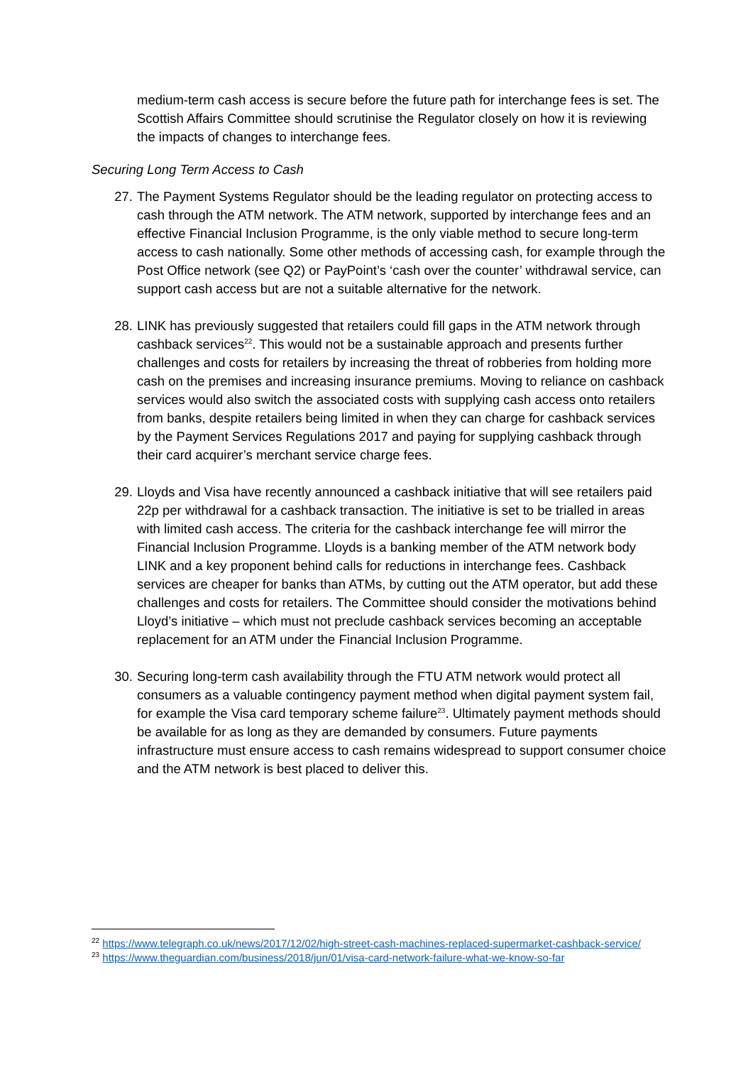medium-term cash access is secure before the future path for interchange fees is set. The Scottish Affairs Committee should scrutinise the Regulator closely on how it is reviewing the impacts of changes to interchange fees.
Securing Long Term Access to Cash
27. The Payment Systems Regulator should be the leading regulator on protecting access to cash through the ATM network. The ATM network, supported by interchange fees and an effective Financial Inclusion Programme, is the only viable method to secure long-term access to cash nationally. Some other methods of accessing cash, for example through the Post Office network (see Q2) or PayPoint’s ‘cash over the counter’ withdrawal service, can support cash access but are not a suitable alternative for the network.
28. LINK has previously suggested that retailers could fill gaps in the ATM network through cashback services<sup>22</sup>. This would not be a sustainable approach and presents further challenges and costs for retailers by increasing the threat of robberies from holding more cash on the premises and increasing insurance premiums. Moving to reliance on cashback services would also switch the associated costs with supplying cash access onto retailers from banks, despite retailers being limited in when they can charge for cashback services by the Payment Services Regulations 2017 and paying for supplying cashback through their card acquirer’s merchant service charge fees.
29. Lloyds and Visa have recently announced a cashback initiative that will see retailers paid 22p per withdrawal for a cashback transaction. The initiative is set to be trialled in areas with limited cash access. The criteria for the cashback interchange fee will mirror the Financial Inclusion Programme. Lloyds is a banking member of the ATM network body LINK and a key proponent behind calls for reductions in interchange fees. Cashback services are cheaper for banks than ATMs, by cutting out the ATM operator, but add these challenges and costs for retailers. The Committee should consider the motivations behind Lloyd’s initiative – which must not preclude cashback services becoming an acceptable replacement for an ATM under the Financial Inclusion Programme.
30. Securing long-term cash availability through the FTU ATM network would protect all consumers as a valuable contingency payment method when digital payment system fail, for example the Visa card temporary scheme failure<sup>23</sup>. Ultimately payment methods should be available for as long as they are demanded by consumers. Future payments infrastructure must ensure access to cash remains widespread to support consumer choice and the ATM network is best placed to deliver this.
<sup>22</sup> https://www.telegraph.co.uk/news/2017/12/02/high-street-cash-machines-replaced-supermarket-cashback-service/
<sup>23</sup> https://www.theguardian.com/business/2018/jun/01/visa-card-network-failure-what-we-know-so-far